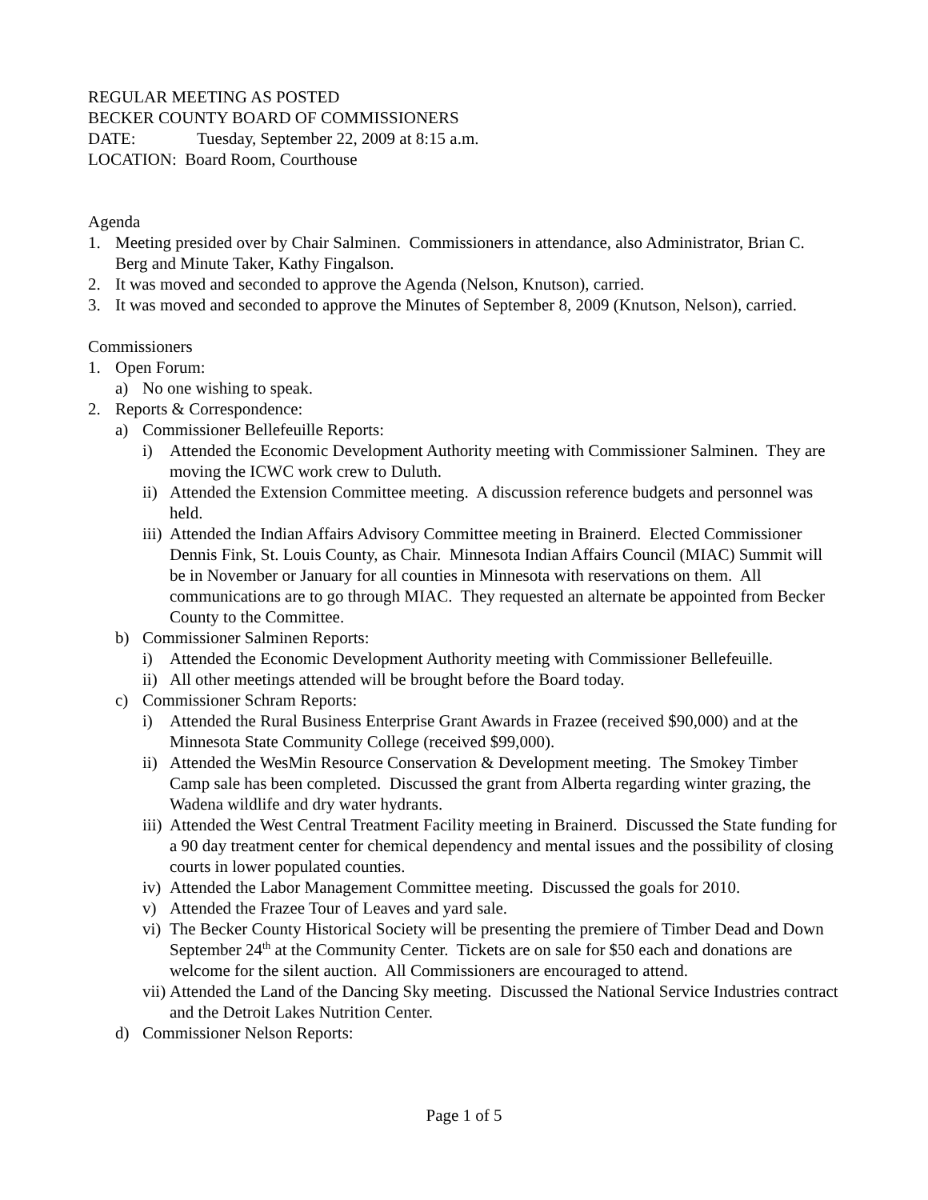REGULAR MEETING AS POSTED
BECKER COUNTY BOARD OF COMMISSIONERS
DATE: Tuesday, September 22, 2009 at 8:15 a.m.
LOCATION: Board Room, Courthouse
Agenda
1. Meeting presided over by Chair Salminen. Commissioners in attendance, also Administrator, Brian C. Berg and Minute Taker, Kathy Fingalson.
2. It was moved and seconded to approve the Agenda (Nelson, Knutson), carried.
3. It was moved and seconded to approve the Minutes of September 8, 2009 (Knutson, Nelson), carried.
Commissioners
1. Open Forum:
a) No one wishing to speak.
2. Reports & Correspondence:
a) Commissioner Bellefeuille Reports:
i) Attended the Economic Development Authority meeting with Commissioner Salminen. They are moving the ICWC work crew to Duluth.
ii) Attended the Extension Committee meeting. A discussion reference budgets and personnel was held.
iii) Attended the Indian Affairs Advisory Committee meeting in Brainerd. Elected Commissioner Dennis Fink, St. Louis County, as Chair. Minnesota Indian Affairs Council (MIAC) Summit will be in November or January for all counties in Minnesota with reservations on them. All communications are to go through MIAC. They requested an alternate be appointed from Becker County to the Committee.
b) Commissioner Salminen Reports:
i) Attended the Economic Development Authority meeting with Commissioner Bellefeuille.
ii) All other meetings attended will be brought before the Board today.
c) Commissioner Schram Reports:
i) Attended the Rural Business Enterprise Grant Awards in Frazee (received $90,000) and at the Minnesota State Community College (received $99,000).
ii) Attended the WesMin Resource Conservation & Development meeting. The Smokey Timber Camp sale has been completed. Discussed the grant from Alberta regarding winter grazing, the Wadena wildlife and dry water hydrants.
iii) Attended the West Central Treatment Facility meeting in Brainerd. Discussed the State funding for a 90 day treatment center for chemical dependency and mental issues and the possibility of closing courts in lower populated counties.
iv) Attended the Labor Management Committee meeting. Discussed the goals for 2010.
v) Attended the Frazee Tour of Leaves and yard sale.
vi) The Becker County Historical Society will be presenting the premiere of Timber Dead and Down September 24<sup>th</sup> at the Community Center. Tickets are on sale for $50 each and donations are welcome for the silent auction. All Commissioners are encouraged to attend.
vii) Attended the Land of the Dancing Sky meeting. Discussed the National Service Industries contract and the Detroit Lakes Nutrition Center.
d) Commissioner Nelson Reports:
Page 1 of 5